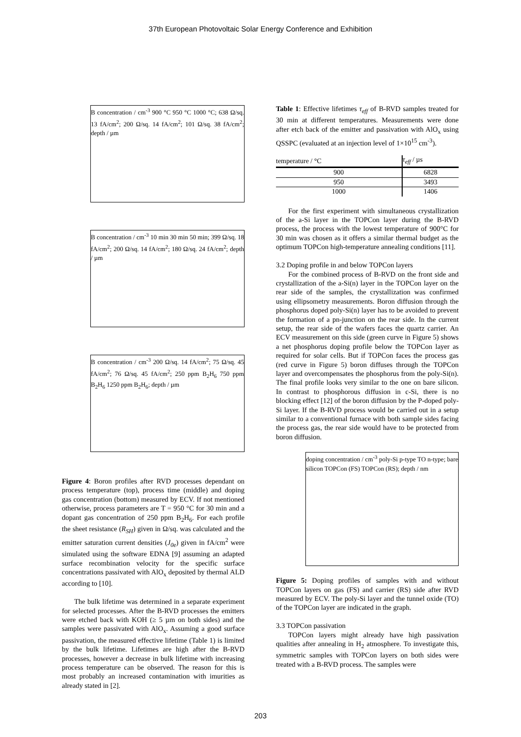37th European Photovoltaic Solar Energy Conference and Exhibition
B concentration / cm<sup>-3</sup> 900 °C 950 °C 1000 °C; 638 Ω/sq. 13 fA/cm<sup>2</sup>; 200 Ω/sq. 14 fA/cm<sup>2</sup>; 101 Ω/sq. 38 fA/cm<sup>2</sup>; depth / µm
B concentration / cm<sup>-3</sup> 10 min 30 min 50 min; 399 Ω/sq. 18 fA/cm<sup>2</sup>; 200 Ω/sq. 14 fA/cm<sup>2</sup>; 180 Ω/sq. 24 fA/cm<sup>2</sup>; depth / µm
B concentration / cm<sup>-3</sup> 200 Ω/sq. 14 fA/cm<sup>2</sup>; 75 Ω/sq. 45 fA/cm<sup>2</sup>; 76 Ω/sq. 45 fA/cm<sup>2</sup>; 250 ppm B<sub>2</sub>H<sub>6</sub> 750 ppm B<sub>2</sub>H<sub>6</sub> 1250 ppm B<sub>2</sub>H<sub>6</sub>; depth / µm
Figure 4: Boron profiles after RVD processes dependant on process temperature (top), process time (middle) and doping gas concentration (bottom) measured by ECV. If not mentioned otherwise, process parameters are T = 950 °C for 30 min and a dopant gas concentration of 250 ppm B<sub>2</sub>H<sub>6</sub>. For each profile the sheet resistance (R<sub>SH</sub>) given in Ω/sq. was calculated and the emitter saturation current densities (J<sub>0e</sub>) given in fA/cm<sup>2</sup> were simulated using the software EDNA [9] assuming an adapted surface recombination velocity for the specific surface concentrations passivated with AlO<sub>x</sub> deposited by thermal ALD according to [10].
The bulk lifetime was determined in a separate experiment for selected processes. After the B-RVD processes the emitters were etched back with KOH (≥ 5 µm on both sides) and the samples were passivated with AlO<sub>x</sub>. Assuming a good surface passivation, the measured effective lifetime (Table 1) is limited by the bulk lifetime. Lifetimes are high after the B-RVD processes, however a decrease in bulk lifetime with increasing process temperature can be observed. The reason for this is most probably an increased contamination with imurities as already stated in [2].
Table 1: Effective lifetimes τ<sub>eff</sub> of B-RVD samples treated for 30 min at different temperatures. Measurements were done after etch back of the emitter and passivation with AlO<sub>x</sub> using QSSPC (evaluated at an injection level of 1×10<sup>15</sup> cm<sup>-3</sup>).
| temperature / °C | τ<sub>eff</sub> / µs |
| --- | --- |
| 900 | 6828 |
| 950 | 3493 |
| 1000 | 1406 |
For the first experiment with simultaneous crystallization of the a-Si layer in the TOPCon layer during the B-RVD process, the process with the lowest temperature of 900°C for 30 min was chosen as it offers a similar thermal budget as the optimum TOPCon high-temperature annealing conditions [11].
3.2 Doping profile in and below TOPCon layers
For the combined process of B-RVD on the front side and crystallization of the a-Si(n) layer in the TOPCon layer on the rear side of the samples, the crystallization was confirmed using ellipsometry measurements. Boron diffusion through the phosphorus doped poly-Si(n) layer has to be avoided to prevent the formation of a pn-junction on the rear side. In the current setup, the rear side of the wafers faces the quartz carrier. An ECV measurement on this side (green curve in Figure 5) shows a net phosphorus doping profile below the TOPCon layer as required for solar cells. But if TOPCon faces the process gas (red curve in Figure 5) boron diffuses through the TOPCon layer and overcompensates the phosphorus from the poly-Si(n). The final profile looks very similar to the one on bare silicon. In contrast to phosphorous diffusion in c-Si, there is no blocking effect [12] of the boron diffusion by the P-doped poly-Si layer. If the B-RVD process would be carried out in a setup similar to a conventional furnace with both sample sides facing the process gas, the rear side would have to be protected from boron diffusion.
doping concentration / cm<sup>-3</sup> poly-Si p-type TO n-type; bare silicon TOPCon (FS) TOPCon (RS); depth / nm
Figure 5: Doping profiles of samples with and without TOPCon layers on gas (FS) and carrier (RS) side after RVD measured by ECV. The poly-Si layer and the tunnel oxide (TO) of the TOPCon layer are indicated in the graph.
3.3 TOPCon passivation
TOPCon layers might already have high passivation qualities after annealing in H<sub>2</sub> atmosphere. To investigate this, symmetric samples with TOPCon layers on both sides were treated with a B-RVD process. The samples were
203